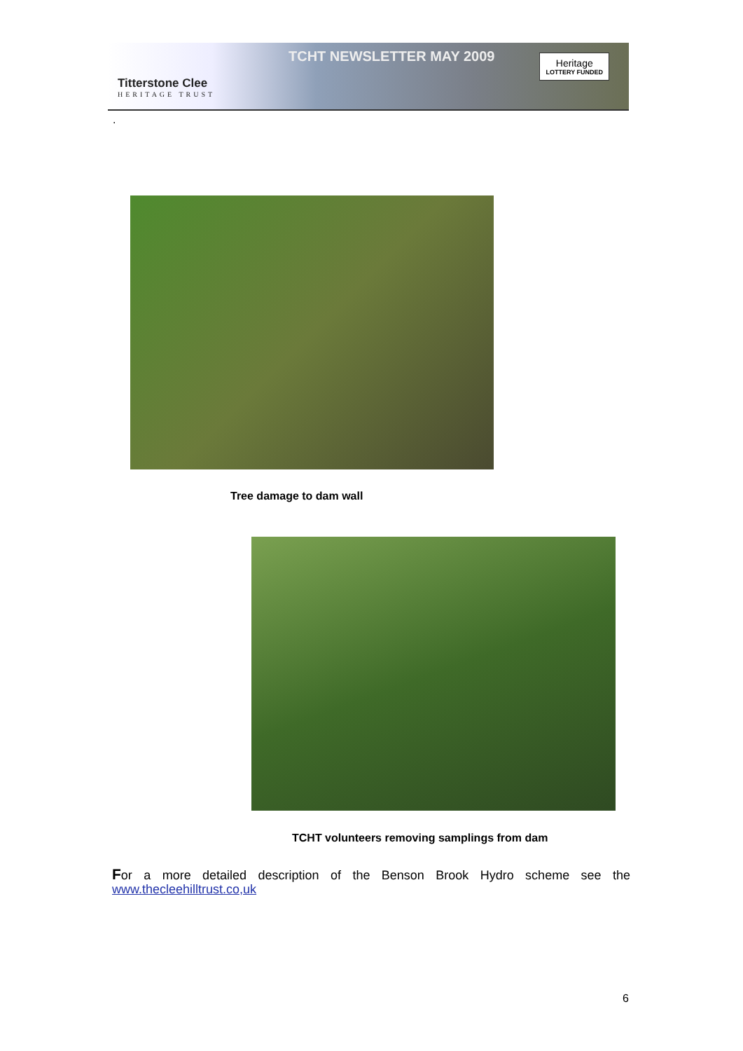Titterstone Clee
HERITAGE TRUST
TCHT NEWSLETTER MAY 2009
Heritage
LOTTERY FUNDED
.
Tree damage to dam wall
TCHT volunteers removing samplings from dam
For a more detailed description of the Benson Brook Hydro scheme see the
www.thecleehilltrust.co,uk
6